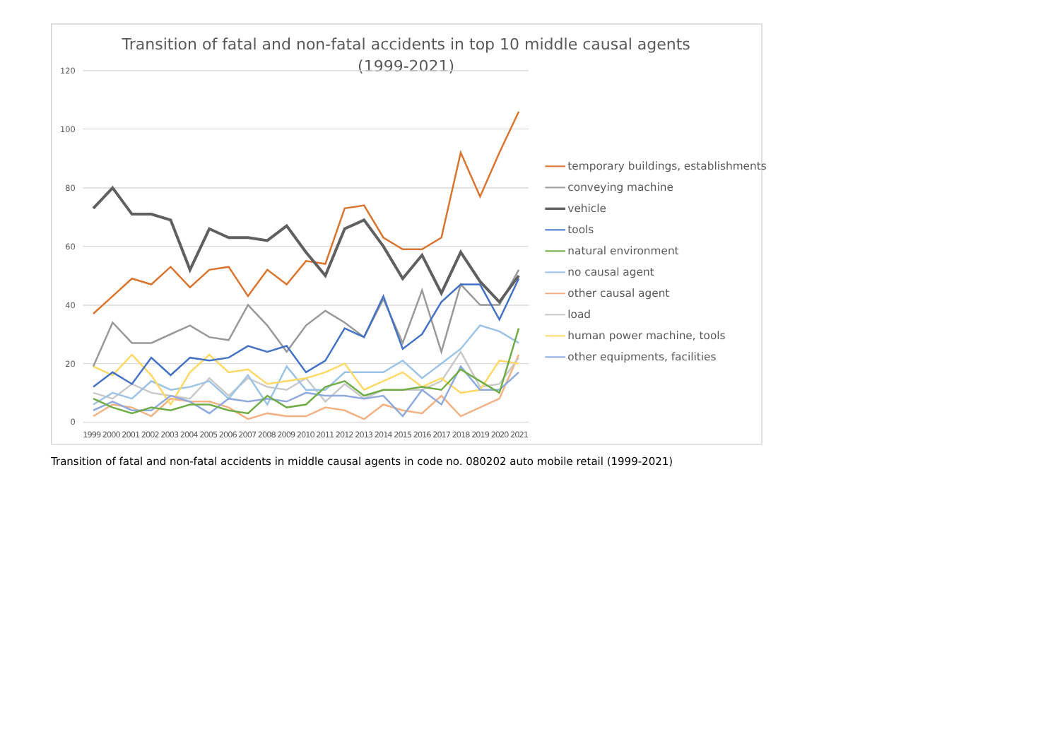Transition of fatal and non-fatal accidents in top 10 middle causal agents
(1999-2021)
120
100
80
60
40
20
0
1999 2000 2001 2002 2003 2004 2005 2006 2007 2008 2009 2010 2011 2012 2013 2014 2015 2016 2017 2018 2019 2020 2021
temporary buildings, establishments
conveying machine
vehicle
tools
natural environment
no causal agent
other causal agent
load
human power machine, tools
other equipments, facilities
Transition of fatal and non-fatal accidents in middle causal agents in code no. 080202 auto mobile retail (1999-2021)